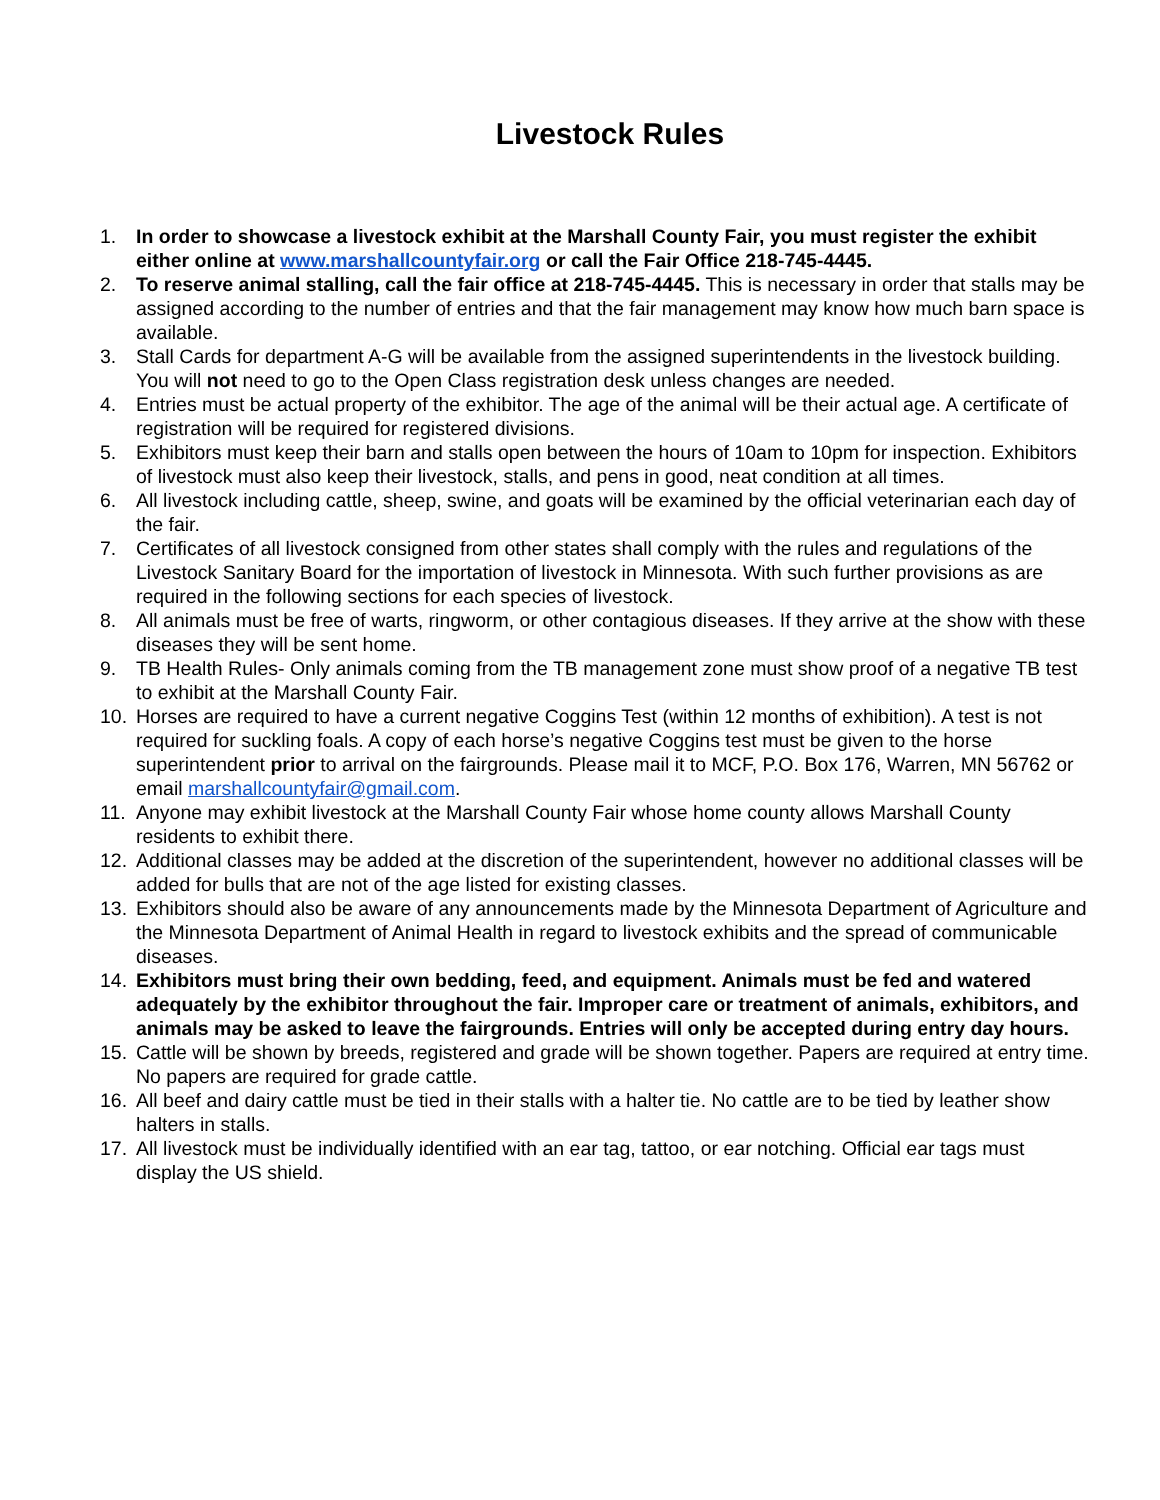Livestock Rules
1. In order to showcase a livestock exhibit at the Marshall County Fair, you must register the exhibit either online at www.marshallcountyfair.org or call the Fair Office 218-745-4445.
2. To reserve animal stalling, call the fair office at 218-745-4445. This is necessary in order that stalls may be assigned according to the number of entries and that the fair management may know how much barn space is available.
3. Stall Cards for department A-G will be available from the assigned superintendents in the livestock building. You will not need to go to the Open Class registration desk unless changes are needed.
4. Entries must be actual property of the exhibitor. The age of the animal will be their actual age. A certificate of registration will be required for registered divisions.
5. Exhibitors must keep their barn and stalls open between the hours of 10am to 10pm for inspection. Exhibitors of livestock must also keep their livestock, stalls, and pens in good, neat condition at all times.
6. All livestock including cattle, sheep, swine, and goats will be examined by the official veterinarian each day of the fair.
7. Certificates of all livestock consigned from other states shall comply with the rules and regulations of the Livestock Sanitary Board for the importation of livestock in Minnesota. With such further provisions as are required in the following sections for each species of livestock.
8. All animals must be free of warts, ringworm, or other contagious diseases. If they arrive at the show with these diseases they will be sent home.
9. TB Health Rules- Only animals coming from the TB management zone must show proof of a negative TB test to exhibit at the Marshall County Fair.
10. Horses are required to have a current negative Coggins Test (within 12 months of exhibition). A test is not required for suckling foals. A copy of each horse’s negative Coggins test must be given to the horse superintendent prior to arrival on the fairgrounds. Please mail it to MCF, P.O. Box 176, Warren, MN 56762 or email marshallcountyfair@gmail.com.
11. Anyone may exhibit livestock at the Marshall County Fair whose home county allows Marshall County residents to exhibit there.
12. Additional classes may be added at the discretion of the superintendent, however no additional classes will be added for bulls that are not of the age listed for existing classes.
13. Exhibitors should also be aware of any announcements made by the Minnesota Department of Agriculture and the Minnesota Department of Animal Health in regard to livestock exhibits and the spread of communicable diseases.
14. Exhibitors must bring their own bedding, feed, and equipment. Animals must be fed and watered adequately by the exhibitor throughout the fair. Improper care or treatment of animals, exhibitors, and animals may be asked to leave the fairgrounds. Entries will only be accepted during entry day hours.
15. Cattle will be shown by breeds, registered and grade will be shown together. Papers are required at entry time. No papers are required for grade cattle.
16. All beef and dairy cattle must be tied in their stalls with a halter tie. No cattle are to be tied by leather show halters in stalls.
17. All livestock must be individually identified with an ear tag, tattoo, or ear notching. Official ear tags must display the US shield.